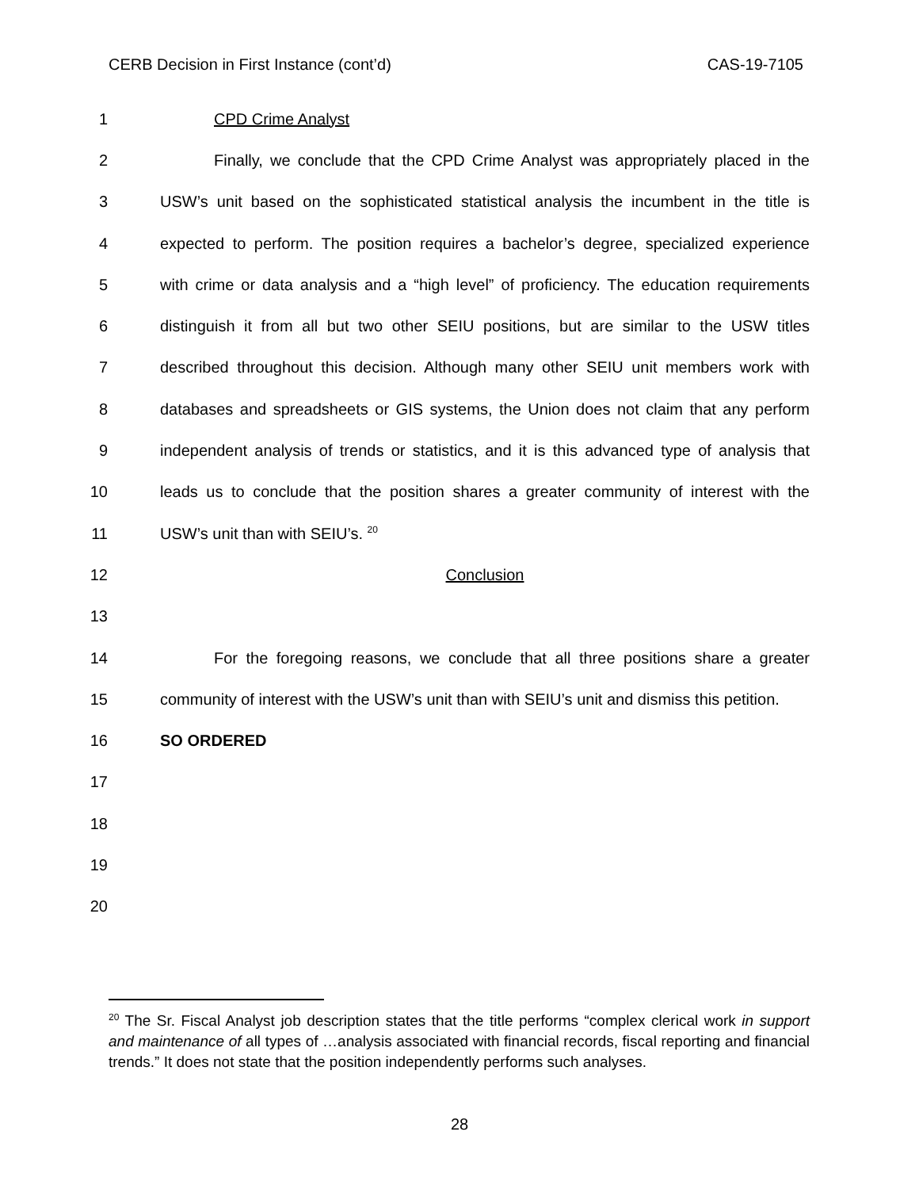CERB Decision in First Instance (cont’d) CAS-19-7105
1 CPD Crime Analyst
2 Finally, we conclude that the CPD Crime Analyst was appropriately placed in the
3 USW’s unit based on the sophisticated statistical analysis the incumbent in the title is
4 expected to perform. The position requires a bachelor’s degree, specialized experience
5 with crime or data analysis and a “high level” of proficiency. The education requirements
6 distinguish it from all but two other SEIU positions, but are similar to the USW titles
7 described throughout this decision. Although many other SEIU unit members work with
8 databases and spreadsheets or GIS systems, the Union does not claim that any perform
9 independent analysis of trends or statistics, and it is this advanced type of analysis that
10 leads us to conclude that the position shares a greater community of interest with the
11 USW’s unit than with SEIU’s. <sup>20</sup>
12 Conclusion
13
14 For the foregoing reasons, we conclude that all three positions share a greater
15 community of interest with the USW’s unit than with SEIU’s unit and dismiss this petition.
16 SO ORDERED
17
18
19
20
<sup>20</sup> The Sr. Fiscal Analyst job description states that the title performs “complex clerical work in support and maintenance of all types of …analysis associated with financial records, fiscal reporting and financial trends.” It does not state that the position independently performs such analyses.
28